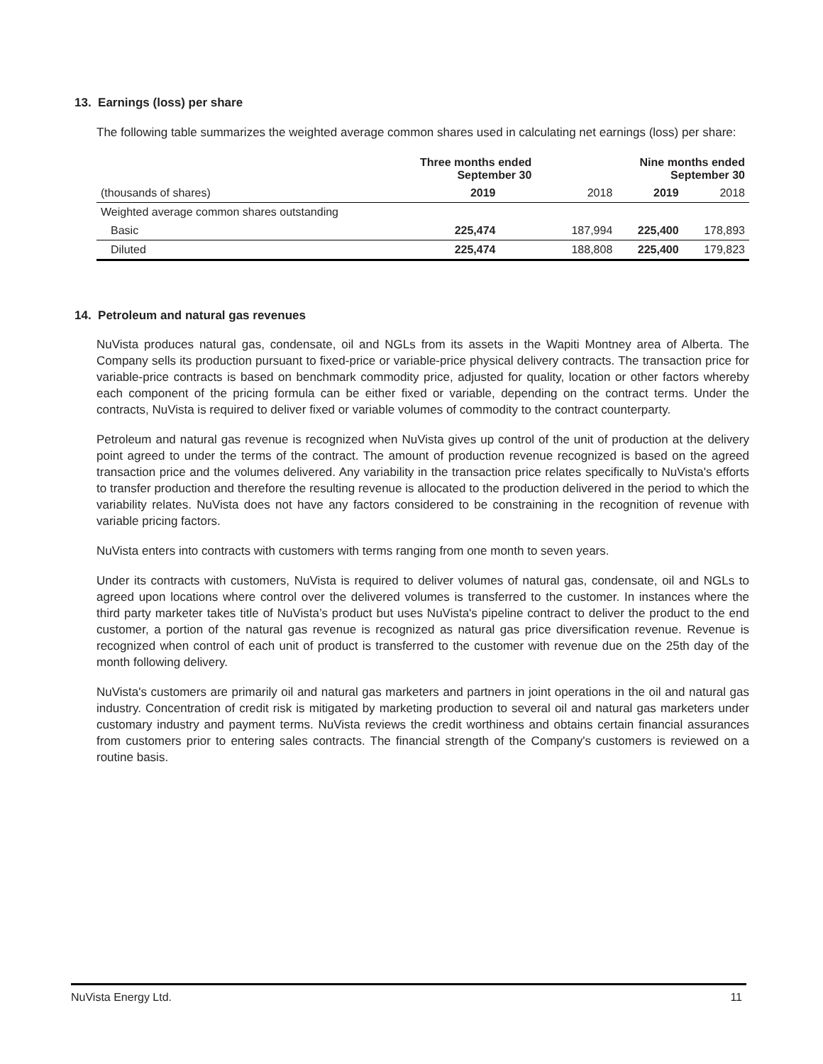13. Earnings (loss) per share
The following table summarizes the weighted average common shares used in calculating net earnings (loss) per share:
| | Three months ended September 30 | | Nine months ended September 30 | |
| --- | --- | --- | --- | --- |
| (thousands of shares) | 2019 | 2018 | 2019 | 2018 |
| Weighted average common shares outstanding | | | | |
| Basic | 225,474 | 187,994 | 225,400 | 178,893 |
| Diluted | 225,474 | 188,808 | 225,400 | 179,823 |
14. Petroleum and natural gas revenues
NuVista produces natural gas, condensate, oil and NGLs from its assets in the Wapiti Montney area of Alberta. The Company sells its production pursuant to fixed-price or variable-price physical delivery contracts. The transaction price for variable-price contracts is based on benchmark commodity price, adjusted for quality, location or other factors whereby each component of the pricing formula can be either fixed or variable, depending on the contract terms. Under the contracts, NuVista is required to deliver fixed or variable volumes of commodity to the contract counterparty.
Petroleum and natural gas revenue is recognized when NuVista gives up control of the unit of production at the delivery point agreed to under the terms of the contract. The amount of production revenue recognized is based on the agreed transaction price and the volumes delivered. Any variability in the transaction price relates specifically to NuVista's efforts to transfer production and therefore the resulting revenue is allocated to the production delivered in the period to which the variability relates. NuVista does not have any factors considered to be constraining in the recognition of revenue with variable pricing factors.
NuVista enters into contracts with customers with terms ranging from one month to seven years.
Under its contracts with customers, NuVista is required to deliver volumes of natural gas, condensate, oil and NGLs to agreed upon locations where control over the delivered volumes is transferred to the customer. In instances where the third party marketer takes title of NuVista’s product but uses NuVista's pipeline contract to deliver the product to the end customer, a portion of the natural gas revenue is recognized as natural gas price diversification revenue. Revenue is recognized when control of each unit of product is transferred to the customer with revenue due on the 25th day of the month following delivery.
NuVista's customers are primarily oil and natural gas marketers and partners in joint operations in the oil and natural gas industry. Concentration of credit risk is mitigated by marketing production to several oil and natural gas marketers under customary industry and payment terms. NuVista reviews the credit worthiness and obtains certain financial assurances from customers prior to entering sales contracts. The financial strength of the Company's customers is reviewed on a routine basis.
NuVista Energy Ltd. 11